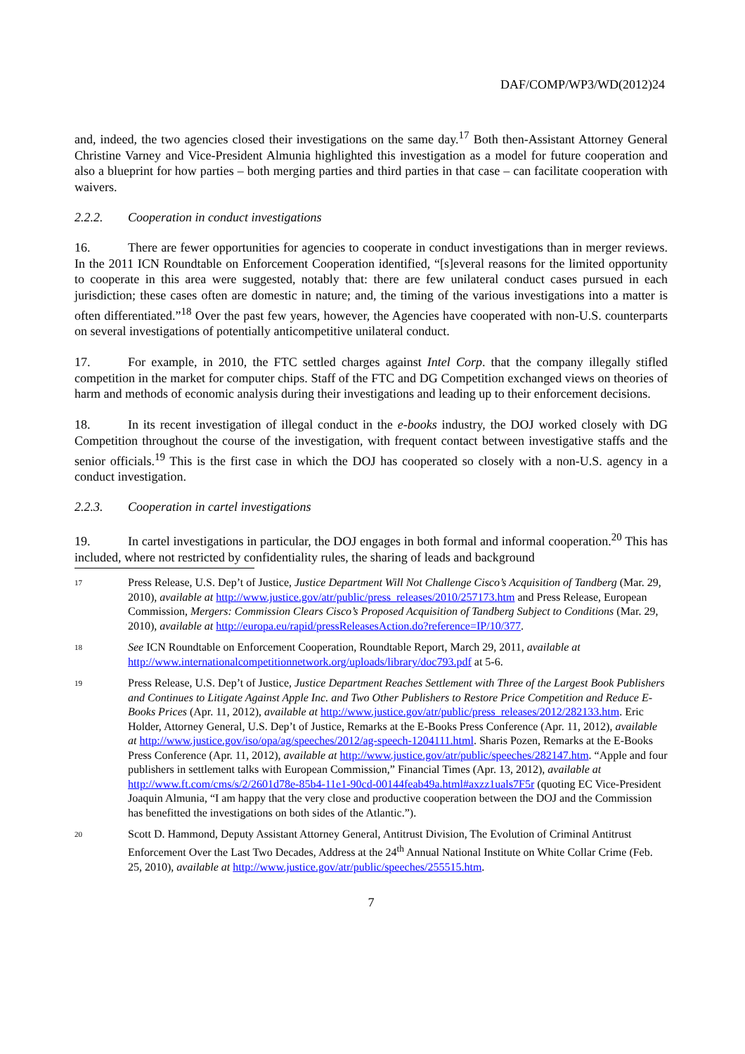DAF/COMP/WP3/WD(2012)24
and, indeed, the two agencies closed their investigations on the same day.<sup>17</sup> Both then-Assistant Attorney General Christine Varney and Vice-President Almunia highlighted this investigation as a model for future cooperation and also a blueprint for how parties – both merging parties and third parties in that case – can facilitate cooperation with waivers.
2.2.2. Cooperation in conduct investigations
16. There are fewer opportunities for agencies to cooperate in conduct investigations than in merger reviews. In the 2011 ICN Roundtable on Enforcement Cooperation identified, “[s]everal reasons for the limited opportunity to cooperate in this area were suggested, notably that: there are few unilateral conduct cases pursued in each jurisdiction; these cases often are domestic in nature; and, the timing of the various investigations into a matter is often differentiated.”<sup>18</sup> Over the past few years, however, the Agencies have cooperated with non-U.S. counterparts on several investigations of potentially anticompetitive unilateral conduct.
17. For example, in 2010, the FTC settled charges against Intel Corp. that the company illegally stifled competition in the market for computer chips. Staff of the FTC and DG Competition exchanged views on theories of harm and methods of economic analysis during their investigations and leading up to their enforcement decisions.
18. In its recent investigation of illegal conduct in the e-books industry, the DOJ worked closely with DG Competition throughout the course of the investigation, with frequent contact between investigative staffs and the senior officials.<sup>19</sup> This is the first case in which the DOJ has cooperated so closely with a non-U.S. agency in a conduct investigation.
2.2.3. Cooperation in cartel investigations
19. In cartel investigations in particular, the DOJ engages in both formal and informal cooperation.<sup>20</sup> This has included, where not restricted by confidentiality rules, the sharing of leads and background
17
Press Release, U.S. Dep’t of Justice, Justice Department Will Not Challenge Cisco’s Acquisition of Tandberg (Mar. 29, 2010), available at http://www.justice.gov/atr/public/press_releases/2010/257173.htm and Press Release, European Commission, Mergers: Commission Clears Cisco’s Proposed Acquisition of Tandberg Subject to Conditions (Mar. 29, 2010), available at http://europa.eu/rapid/pressReleasesAction.do?reference=IP/10/377.
18
See ICN Roundtable on Enforcement Cooperation, Roundtable Report, March 29, 2011, available at http://www.internationalcompetitionnetwork.org/uploads/library/doc793.pdf at 5-6.
19
Press Release, U.S. Dep’t of Justice, Justice Department Reaches Settlement with Three of the Largest Book Publishers and Continues to Litigate Against Apple Inc. and Two Other Publishers to Restore Price Competition and Reduce E-Books Prices (Apr. 11, 2012), available at http://www.justice.gov/atr/public/press_releases/2012/282133.htm. Eric Holder, Attorney General, U.S. Dep’t of Justice, Remarks at the E-Books Press Conference (Apr. 11, 2012), available at http://www.justice.gov/iso/opa/ag/speeches/2012/ag-speech-1204111.html. Sharis Pozen, Remarks at the E-Books Press Conference (Apr. 11, 2012), available at http://www.justice.gov/atr/public/speeches/282147.htm. “Apple and four publishers in settlement talks with European Commission,” Financial Times (Apr. 13, 2012), available at http://www.ft.com/cms/s/2/2601d78e-85b4-11e1-90cd-00144feab49a.html#axzz1uals7F5r (quoting EC Vice-President Joaquin Almunia, “I am happy that the very close and productive cooperation between the DOJ and the Commission has benefitted the investigations on both sides of the Atlantic.”).
20
Scott D. Hammond, Deputy Assistant Attorney General, Antitrust Division, The Evolution of Criminal Antitrust Enforcement Over the Last Two Decades, Address at the 24<sup>th</sup> Annual National Institute on White Collar Crime (Feb. 25, 2010), available at http://www.justice.gov/atr/public/speeches/255515.htm.
7